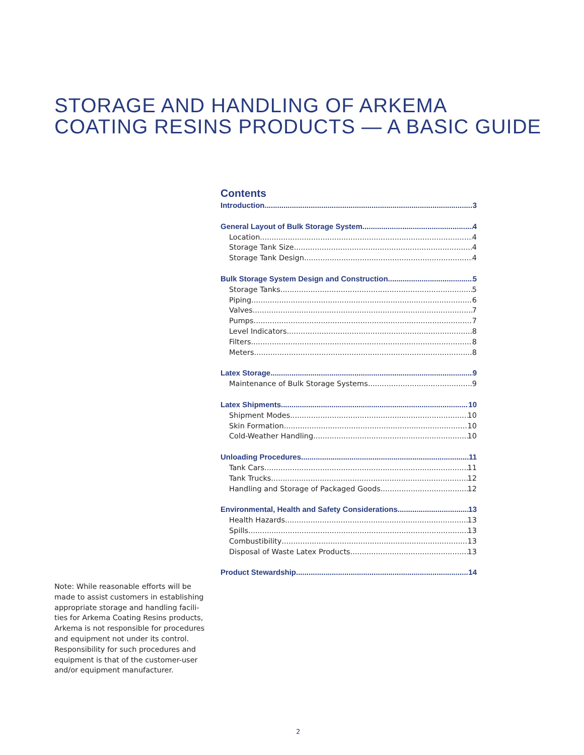STORAGE AND HANDLING OF ARKEMA
COATING RESINS PRODUCTS — A BASIC GUIDE
Contents
Introduction 3
General Layout of Bulk Storage System 4
Location 4
Storage Tank Size 4
Storage Tank Design 4
Bulk Storage System Design and Construction 5
Storage Tanks 5
Piping 6
Valves 7
Pumps 7
Level Indicators 8
Filters 8
Meters 8
Latex Storage 9
Maintenance of Bulk Storage Systems 9
Latex Shipments 10
Shipment Modes 10
Skin Formation 10
Cold-Weather Handling 10
Unloading Procedures 11
Tank Cars 11
Tank Trucks 12
Handling and Storage of Packaged Goods 12
Environmental, Health and Safety Considerations 13
Health Hazards 13
Spills 13
Combustibility 13
Disposal of Waste Latex Products 13
Product Stewardship 14
Note: While reasonable efforts will be made to assist customers in establishing appropriate storage and handling facili-ties for Arkema Coating Resins products, Arkema is not responsible for procedures and equipment not under its control. Responsibility for such procedures and equipment is that of the customer-user and/or equipment manufacturer.
2